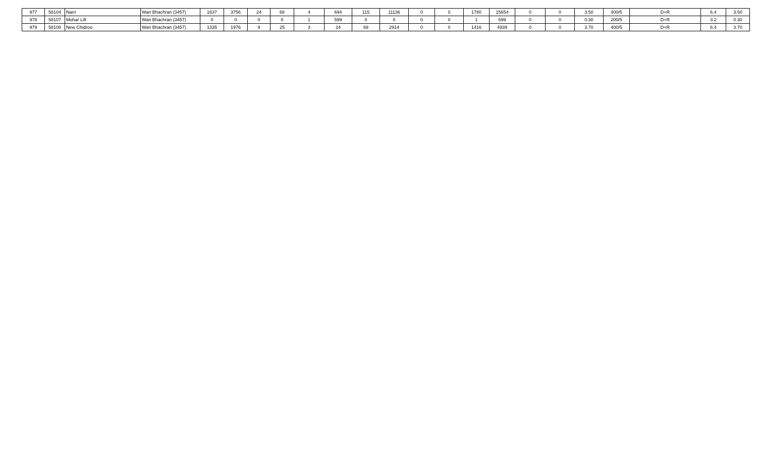| 977 | 58104 | Narri | Wan Bhachran (3457) | 1637 | 3756 | 24 | 68 | 4 | 694 | 115 | 11136 | 0 | 0 | 1780 | 15654 | 0 | 0 | 3.50 | 400/5 | D+R | 6.4 | 3.50 |
| 978 | 58107 | Mohar Lift | Wan Bhachran (3457) | 0 | 0 | 0 | 0 | 1 | 599 | 0 | 0 | 0 | 0 | 1 | 599 | 0 | 0 | 0.30 | 200/5 | D+R | 3.2 | 0.30 |
| 979 | 58108 | New Chidroo | Wan Bhachran (3457) | 1335 | 1976 | 9 | 25 | 3 | 24 | 69 | 2914 | 0 | 0 | 1416 | 4939 | 0 | 0 | 3.70 | 400/5 | D+R | 6.4 | 3.70 |